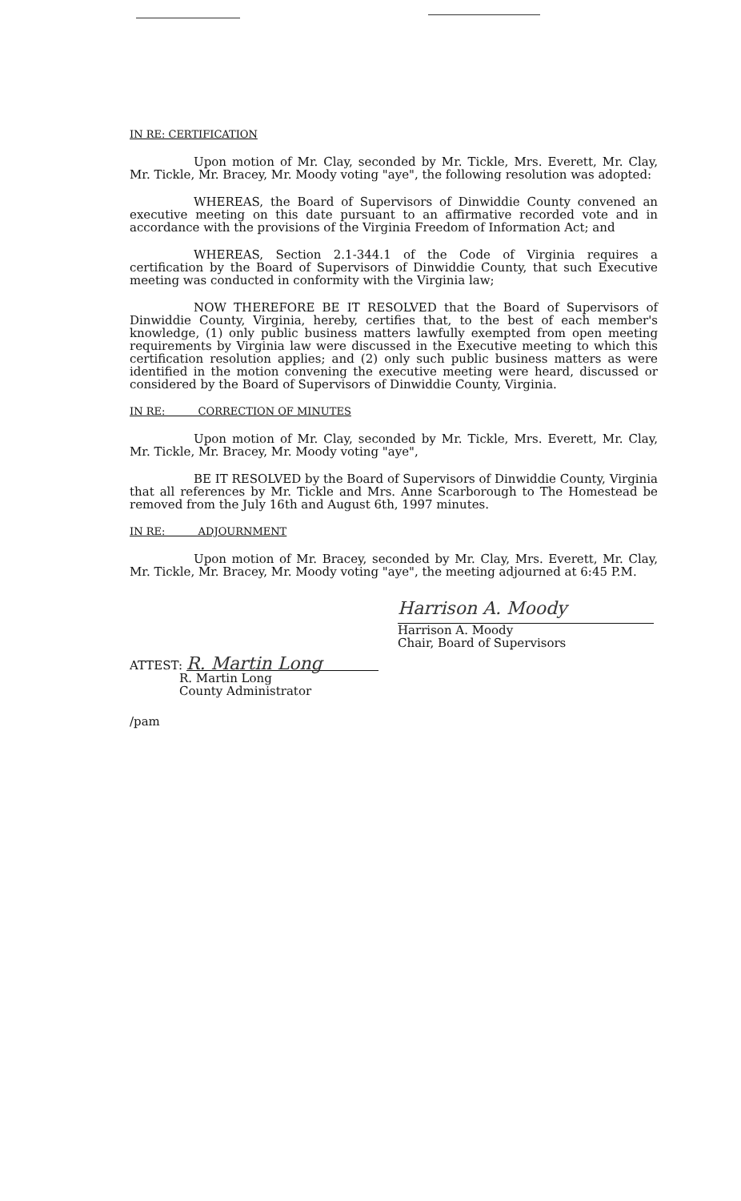IN RE: CERTIFICATION
Upon motion of Mr. Clay, seconded by Mr. Tickle, Mrs. Everett, Mr. Clay, Mr. Tickle, Mr. Bracey, Mr. Moody voting "aye", the following resolution was adopted:
WHEREAS, the Board of Supervisors of Dinwiddie County convened an executive meeting on this date pursuant to an affirmative recorded vote and in accordance with the provisions of the Virginia Freedom of Information Act; and
WHEREAS, Section 2.1-344.1 of the Code of Virginia requires a certification by the Board of Supervisors of Dinwiddie County, that such Executive meeting was conducted in conformity with the Virginia law;
NOW THEREFORE BE IT RESOLVED that the Board of Supervisors of Dinwiddie County, Virginia, hereby, certifies that, to the best of each member's knowledge, (1) only public business matters lawfully exempted from open meeting requirements by Virginia law were discussed in the Executive meeting to which this certification resolution applies; and (2) only such public business matters as were identified in the motion convening the executive meeting were heard, discussed or considered by the Board of Supervisors of Dinwiddie County, Virginia.
IN RE: CORRECTION OF MINUTES
Upon motion of Mr. Clay, seconded by Mr. Tickle, Mrs. Everett, Mr. Clay, Mr. Tickle, Mr. Bracey, Mr. Moody voting "aye",
BE IT RESOLVED by the Board of Supervisors of Dinwiddie County, Virginia that all references by Mr. Tickle and Mrs. Anne Scarborough to The Homestead be removed from the July 16th and August 6th, 1997 minutes.
IN RE: ADJOURNMENT
Upon motion of Mr. Bracey, seconded by Mr. Clay, Mrs. Everett, Mr. Clay, Mr. Tickle, Mr. Bracey, Mr. Moody voting "aye", the meeting adjourned at 6:45 P.M.
Harrison A. Moody
Harrison A. Moody
Chair, Board of Supervisors
ATTEST: R. Martin Long
R. Martin Long
County Administrator
/pam